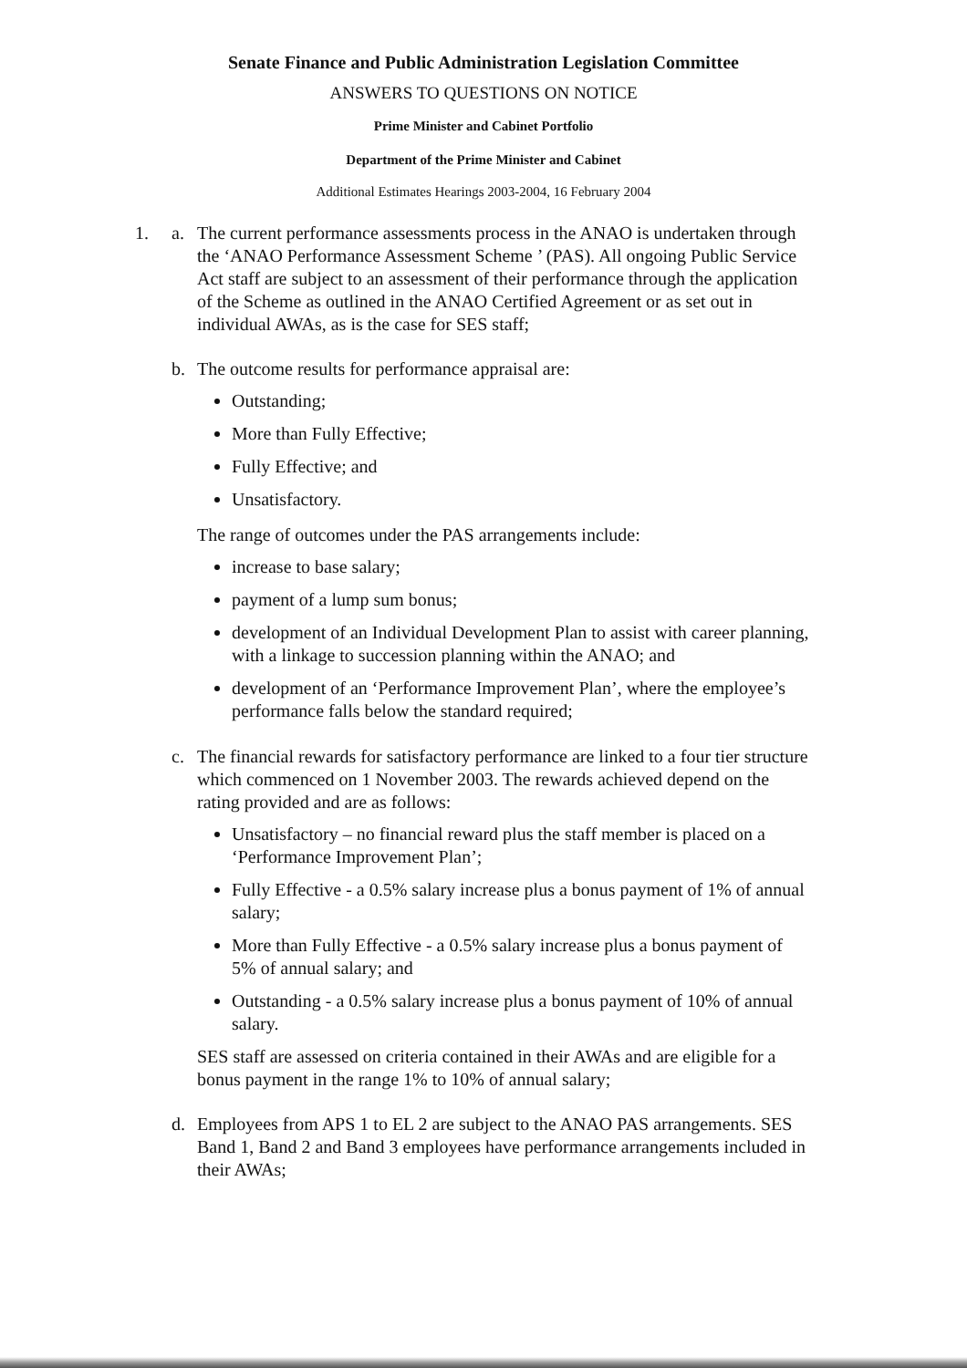Senate Finance and Public Administration Legislation Committee
ANSWERS TO QUESTIONS ON NOTICE
Prime Minister and Cabinet Portfolio
Department of the Prime Minister and Cabinet
Additional Estimates Hearings 2003-2004, 16 February 2004
1. a. The current performance assessments process in the ANAO is undertaken through the ‘ANAO Performance Assessment Scheme ’ (PAS). All ongoing Public Service Act staff are subject to an assessment of their performance through the application of the Scheme as outlined in the ANAO Certified Agreement or as set out in individual AWAs, as is the case for SES staff;
b. The outcome results for performance appraisal are:
Outstanding;
More than Fully Effective;
Fully Effective; and
Unsatisfactory.
The range of outcomes under the PAS arrangements include:
increase to base salary;
payment of a lump sum bonus;
development of an Individual Development Plan to assist with career planning, with a linkage to succession planning within the ANAO; and
development of an ‘Performance Improvement Plan’, where the employee’s performance falls below the standard required;
c. The financial rewards for satisfactory performance are linked to a four tier structure which commenced on 1 November 2003. The rewards achieved depend on the rating provided and are as follows:
Unsatisfactory – no financial reward plus the staff member is placed on a ‘Performance Improvement Plan’;
Fully Effective - a 0.5% salary increase plus a bonus payment of 1% of annual salary;
More than Fully Effective - a 0.5% salary increase plus a bonus payment of 5% of annual salary; and
Outstanding - a 0.5% salary increase plus a bonus payment of 10% of annual salary.
SES staff are assessed on criteria contained in their AWAs and are eligible for a bonus payment in the range 1% to 10% of annual salary;
d. Employees from APS 1 to EL 2 are subject to the ANAO PAS arrangements. SES Band 1, Band 2 and Band 3 employees have performance arrangements included in their AWAs;